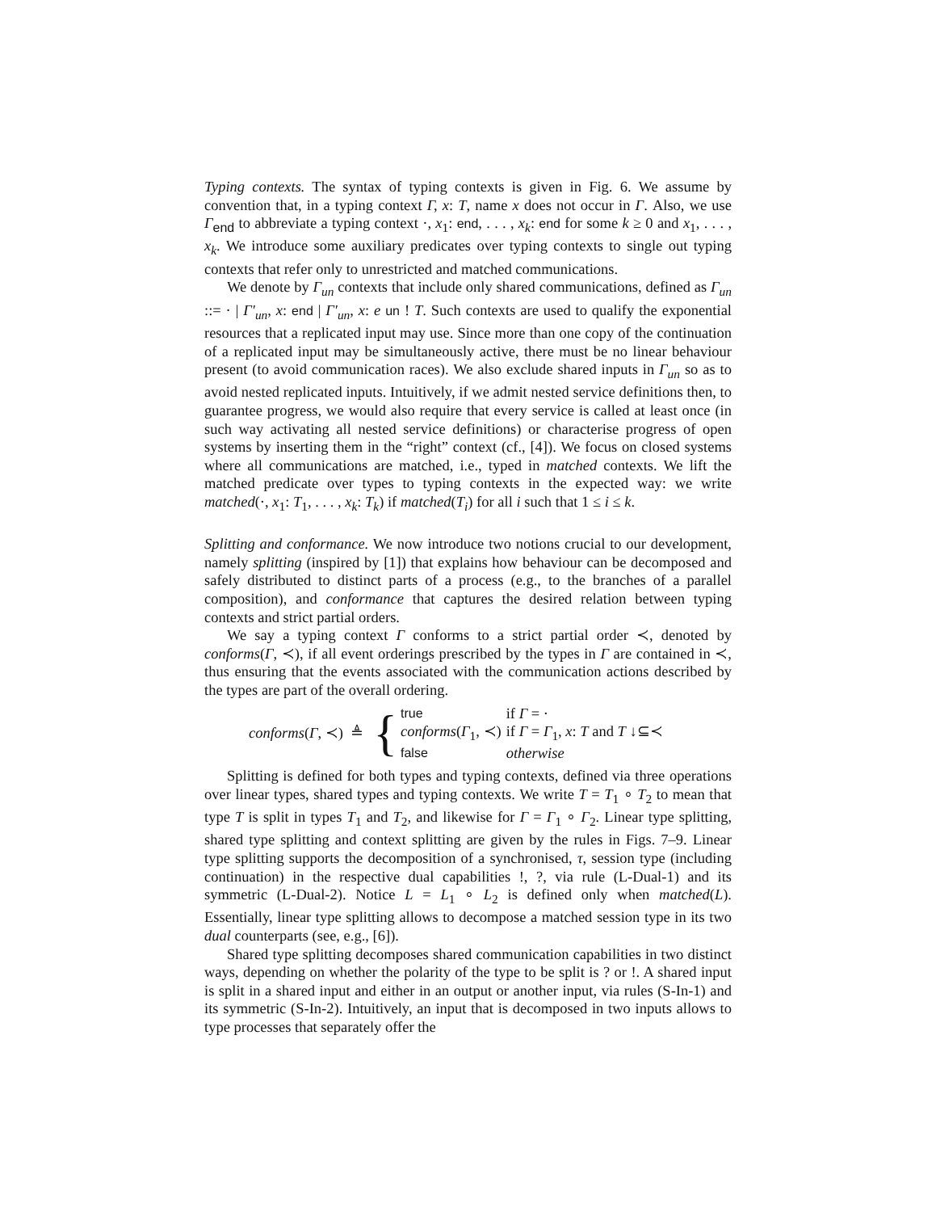Typing contexts. The syntax of typing contexts is given in Fig. 6. We assume by convention that, in a typing context Γ, x: T, name x does not occur in Γ. Also, we use Γ<sub>end</sub> to abbreviate a typing context ·, x<sub>1</sub>: end, . . . , x<sub>k</sub>: end for some k ≥ 0 and x<sub>1</sub>, . . . , x<sub>k</sub>. We introduce some auxiliary predicates over typing contexts to single out typing contexts that refer only to unrestricted and matched communications.
We denote by Γ<sub>un</sub> contexts that include only shared communications, defined as Γ<sub>un</sub> ::= · | Γ′<sub>un</sub>, x: end | Γ′<sub>un</sub>, x: e un ! T. Such contexts are used to qualify the exponential resources that a replicated input may use. Since more than one copy of the continuation of a replicated input may be simultaneously active, there must be no linear behaviour present (to avoid communication races). We also exclude shared inputs in Γ<sub>un</sub> so as to avoid nested replicated inputs. Intuitively, if we admit nested service definitions then, to guarantee progress, we would also require that every service is called at least once (in such way activating all nested service definitions) or characterise progress of open systems by inserting them in the “right” context (cf., [4]). We focus on closed systems where all communications are matched, i.e., typed in matched contexts. We lift the matched predicate over types to typing contexts in the expected way: we write matched(·, x<sub>1</sub>: T<sub>1</sub>, . . . , x<sub>k</sub>: T<sub>k</sub>) if matched(T<sub>i</sub>) for all i such that 1 ≤ i ≤ k.
Splitting and conformance. We now introduce two notions crucial to our development, namely splitting (inspired by [1]) that explains how behaviour can be decomposed and safely distributed to distinct parts of a process (e.g., to the branches of a parallel composition), and conformance that captures the desired relation between typing contexts and strict partial orders.
We say a typing context Γ conforms to a strict partial order ≺, denoted by conforms(Γ, ≺), if all event orderings prescribed by the types in Γ are contained in ≺, thus ensuring that the events associated with the communication actions described by the types are part of the overall ordering.
conforms(Γ, ≺) ≜ {
| true | if Γ = · |
| conforms ( Γ<sub>1</sub>, ≺) | if Γ = Γ<sub>1</sub>, x : T and T ↓⊆≺ |
| false | otherwise |
Splitting is defined for both types and typing contexts, defined via three operations over linear types, shared types and typing contexts. We write T = T<sub>1</sub> ∘ T<sub>2</sub> to mean that type T is split in types T<sub>1</sub> and T<sub>2</sub>, and likewise for Γ = Γ<sub>1</sub> ∘ Γ<sub>2</sub>. Linear type splitting, shared type splitting and context splitting are given by the rules in Figs. 7–9. Linear type splitting supports the decomposition of a synchronised, τ, session type (including continuation) in the respective dual capabilities !, ?, via rule (L-Dual-1) and its symmetric (L-Dual-2). Notice L = L<sub>1</sub> ∘ L<sub>2</sub> is defined only when matched(L). Essentially, linear type splitting allows to decompose a matched session type in its two dual counterparts (see, e.g., [6]).
Shared type splitting decomposes shared communication capabilities in two distinct ways, depending on whether the polarity of the type to be split is ? or !. A shared input is split in a shared input and either in an output or another input, via rules (S-In-1) and its symmetric (S-In-2). Intuitively, an input that is decomposed in two inputs allows to type processes that separately offer the